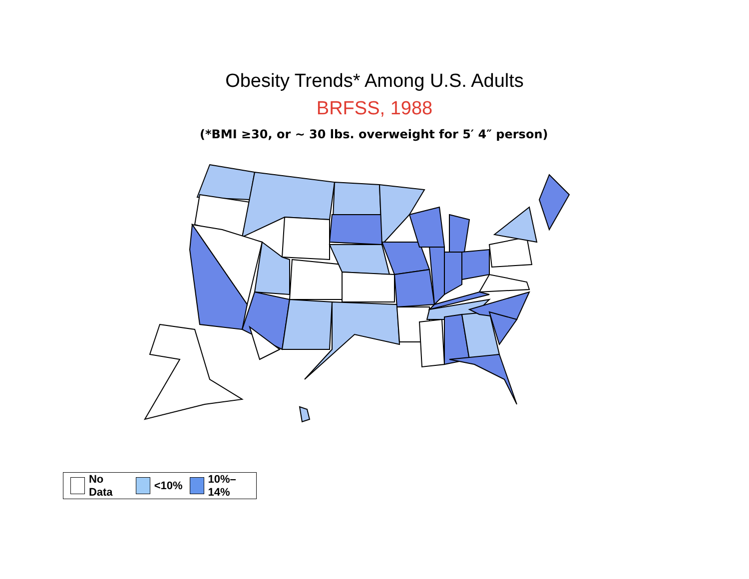Obesity Trends* Among U.S. Adults
BRFSS, 1988
(*BMI ≥30, or ~ 30 lbs. overweight for 5′ 4″ person)
No Data <10% 10%–14%